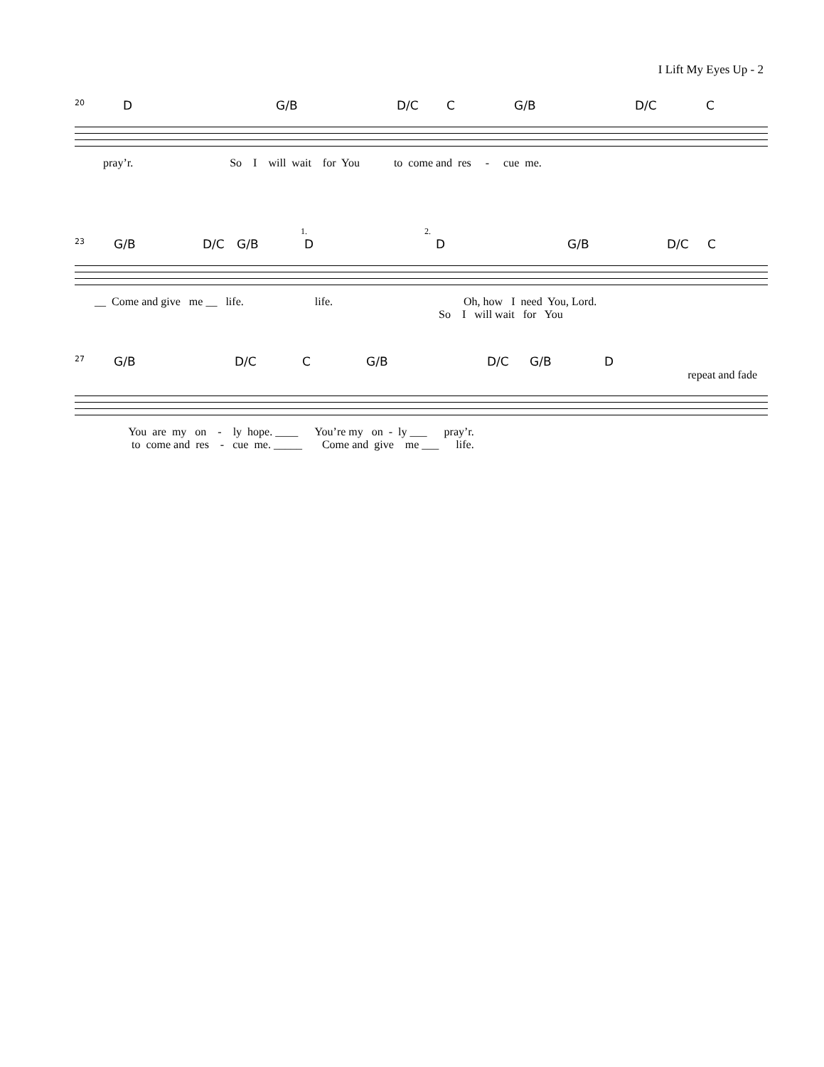I Lift My Eyes Up - 2
20 D G/B D/C C G/B D/C C
pray’r. So I will wait for You to come and res - cue me.
1. 2.
23 G/B D/C G/B D D G/B D/C C
__ Come and give me __ life. life. Oh, how I need You, Lord.
So I will wait for You
27 G/B D/C C G/B D/C G/B D
repeat and fade
You are my on - ly hope. ____ You’re my on - ly ___ pray’r.
to come and res - cue me. _____ Come and give me ___ life.